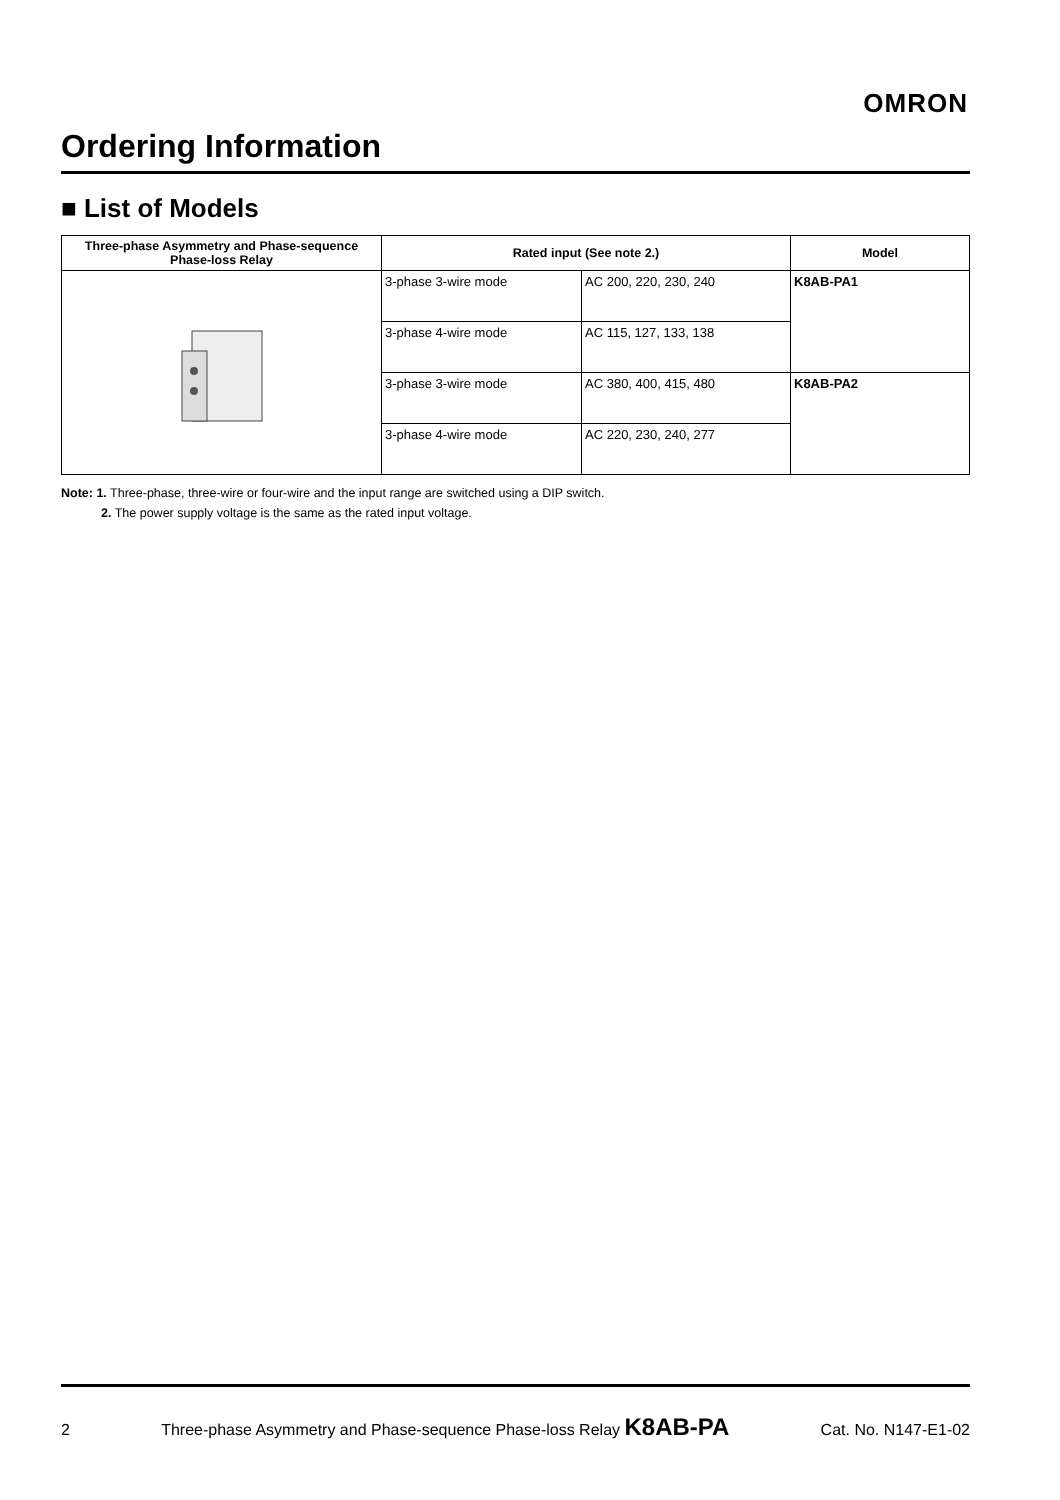OMRON
Ordering Information
■ List of Models
| Three-phase Asymmetry and Phase-sequence Phase-loss Relay | Rated input (See note 2.) | | Model |
| --- | --- | --- | --- |
| | 3-phase 3-wire mode | AC 200, 220, 230, 240 | K8AB-PA1 |
| | 3-phase 4-wire mode | AC 115, 127, 133, 138 | |
| | 3-phase 3-wire mode | AC 380, 400, 415, 480 | K8AB-PA2 |
| | 3-phase 4-wire mode | AC 220, 230, 240, 277 | |
Note: 1. Three-phase, three-wire or four-wire and the input range are switched using a DIP switch.
2. The power supply voltage is the same as the rated input voltage.
2 Three-phase Asymmetry and Phase-sequence Phase-loss Relay K8AB-PA Cat. No. N147-E1-02